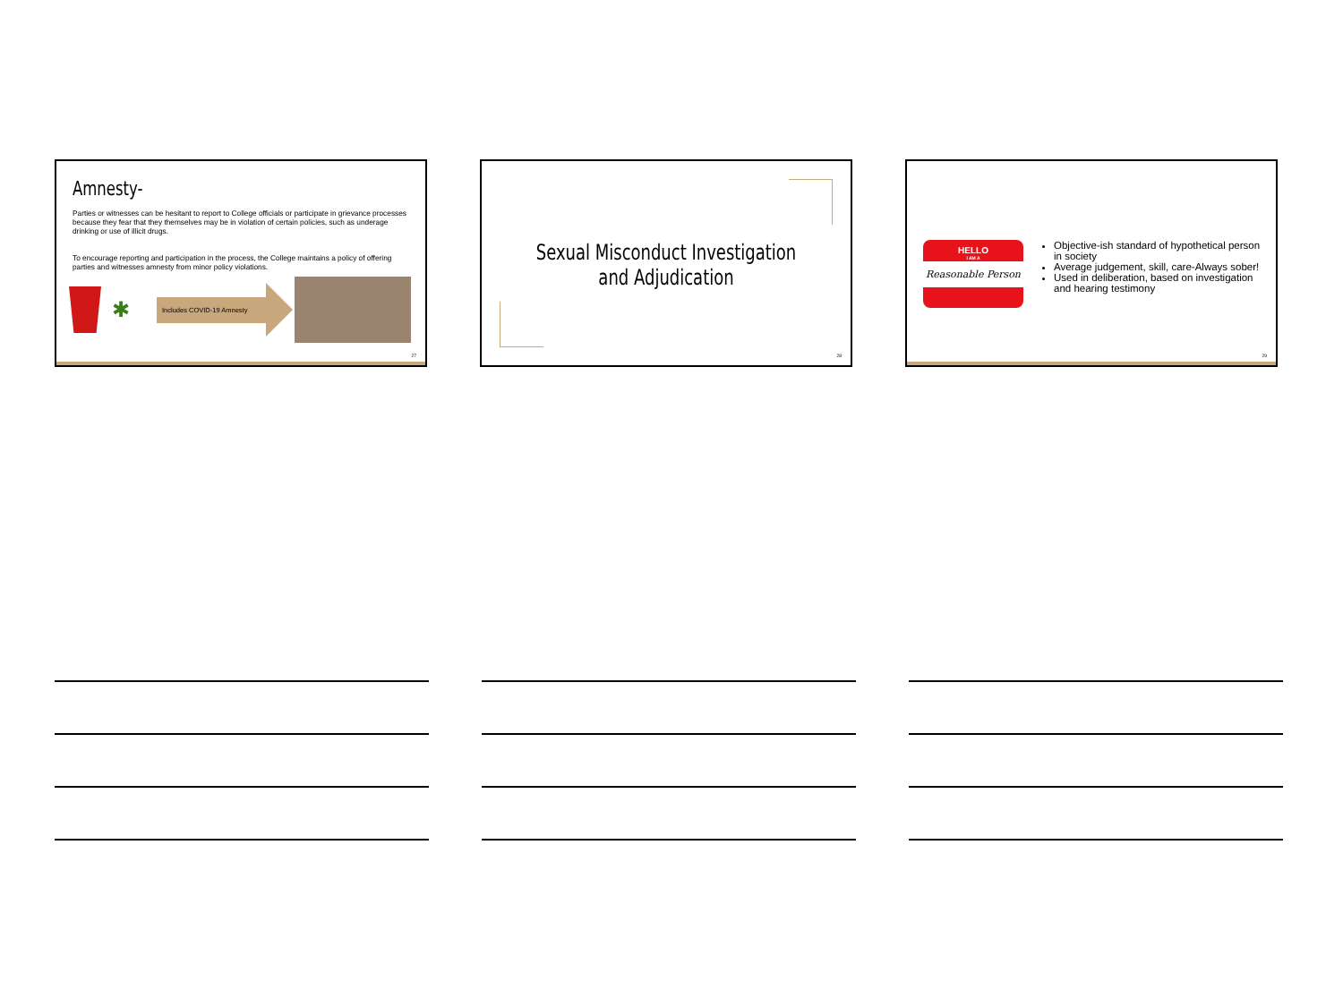Amnesty-
Parties or witnesses can be hesitant to report to College officials or participate in grievance processes because they fear that they themselves may be in violation of certain policies, such as underage drinking or use of illicit drugs.
To encourage reporting and participation in the process, the College maintains a policy of offering parties and witnesses amnesty from minor policy violations.
✱
Includes COVID-19 Amnesty
27
Sexual Misconduct Investigation and Adjudication
28
HELLO
I AM A
Reasonable Person
Objective-ish standard of hypothetical person in society
Average judgement, skill, care-Always sober!
Used in deliberation, based on investigation and hearing testimony
29